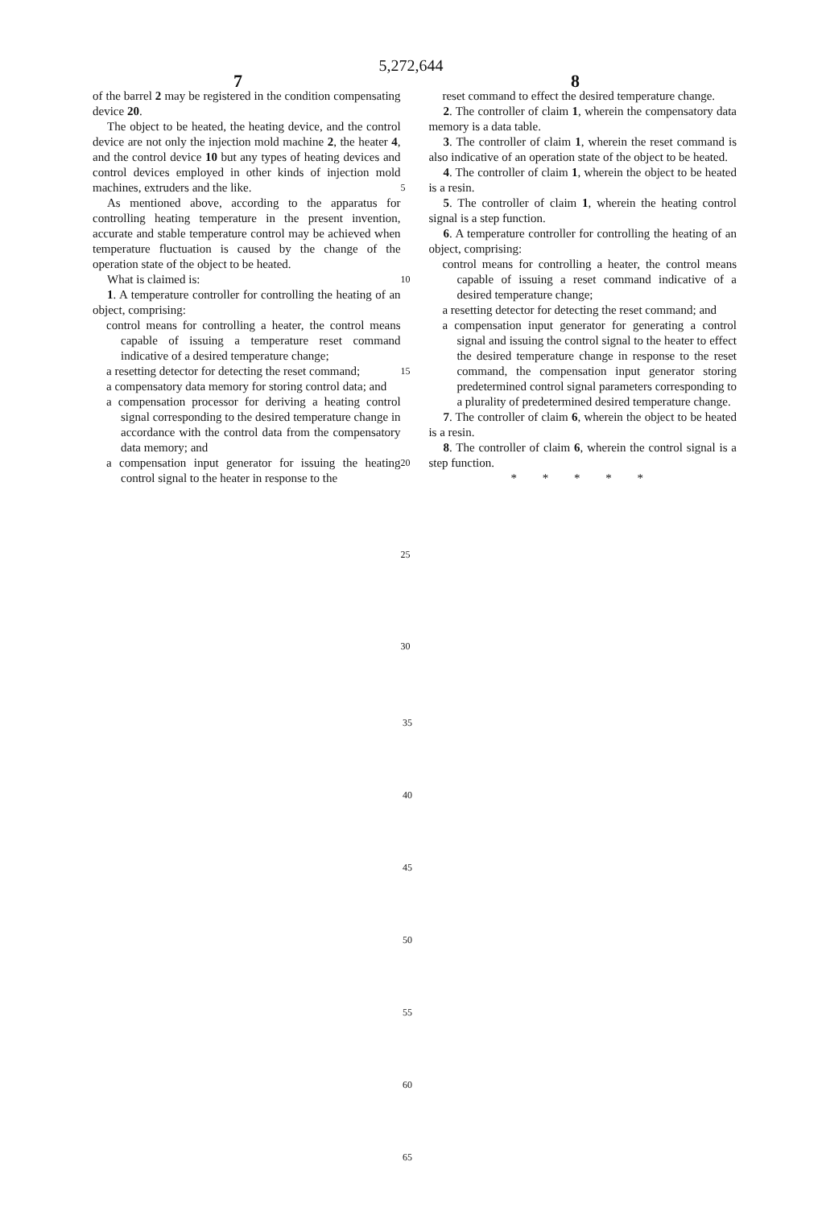5,272,644
7 8
of the barrel 2 may be registered in the condition compensating device 20.
The object to be heated, the heating device, and the control device are not only the injection mold machine 2, the heater 4, and the control device 10 but any types of heating devices and control devices employed in other kinds of injection mold machines, extruders and the like.
As mentioned above, according to the apparatus for controlling heating temperature in the present invention, accurate and stable temperature control may be achieved when temperature fluctuation is caused by the change of the operation state of the object to be heated.
What is claimed is:
1. A temperature controller for controlling the heating of an object, comprising:
control means for controlling a heater, the control means capable of issuing a temperature reset command indicative of a desired temperature change;
a resetting detector for detecting the reset command;
a compensatory data memory for storing control data; and
a compensation processor for deriving a heating control signal corresponding to the desired temperature change in accordance with the control data from the compensatory data memory; and
a compensation input generator for issuing the heating control signal to the heater in response to the
5
10
15
20
25
30
reset command to effect the desired temperature change.
2. The controller of claim 1, wherein the compensatory data memory is a data table.
3. The controller of claim 1, wherein the reset command is also indicative of an operation state of the object to be heated.
4. The controller of claim 1, wherein the object to be heated is a resin.
5. The controller of claim 1, wherein the heating control signal is a step function.
6. A temperature controller for controlling the heating of an object, comprising:
control means for controlling a heater, the control means capable of issuing a reset command indicative of a desired temperature change;
a resetting detector for detecting the reset command; and
a compensation input generator for generating a control signal and issuing the control signal to the heater to effect the desired temperature change in response to the reset command, the compensation input generator storing predetermined control signal parameters corresponding to a plurality of predetermined desired temperature change.
7. The controller of claim 6, wherein the object to be heated is a resin.
8. The controller of claim 6, wherein the control signal is a step function.
* * * * *
35
40
45
50
55
60
65